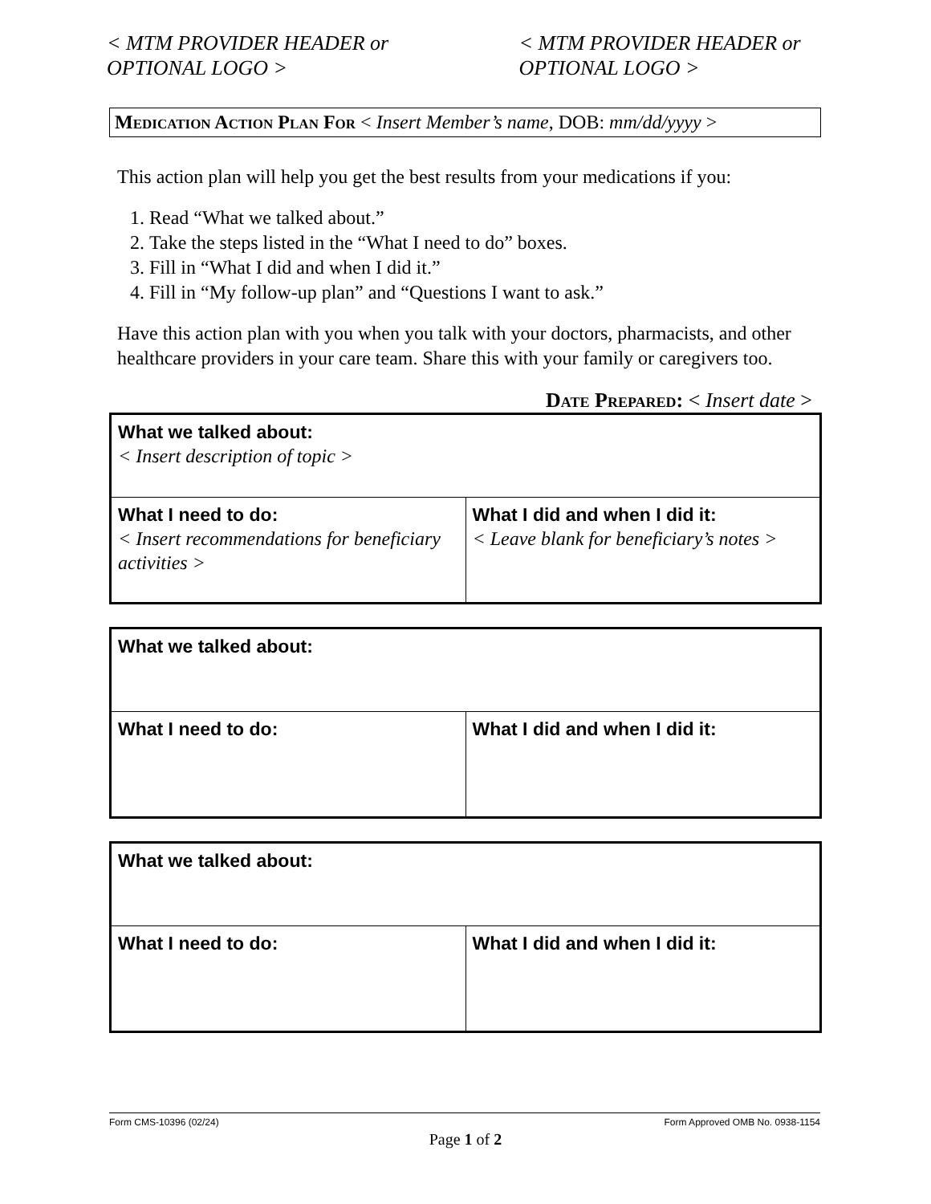< MTM PROVIDER HEADER or
OPTIONAL LOGO >
< MTM PROVIDER HEADER or
OPTIONAL LOGO >
Medication Action Plan For < Insert Member’s name, DOB: mm/dd/yyyy >
This action plan will help you get the best results from your medications if you:
1. Read “What we talked about.”
2. Take the steps listed in the “What I need to do” boxes.
3. Fill in “What I did and when I did it.”
4. Fill in “My follow-up plan” and “Questions I want to ask.”
Have this action plan with you when you talk with your doctors, pharmacists, and other healthcare providers in your care team. Share this with your family or caregivers too.
Date Prepared: < Insert date >
| What we talked about: < Insert description of topic > | |
| What I need to do: < Insert recommendations for beneficiary activities > | What I did and when I did it: < Leave blank for beneficiary’s notes > |
| What we talked about: | |
| What I need to do: | What I did and when I did it: |
| What we talked about: | |
| What I need to do: | What I did and when I did it: |
Form CMS-10396 (02/24) Form Approved OMB No. 0938-1154
Page 1 of 2